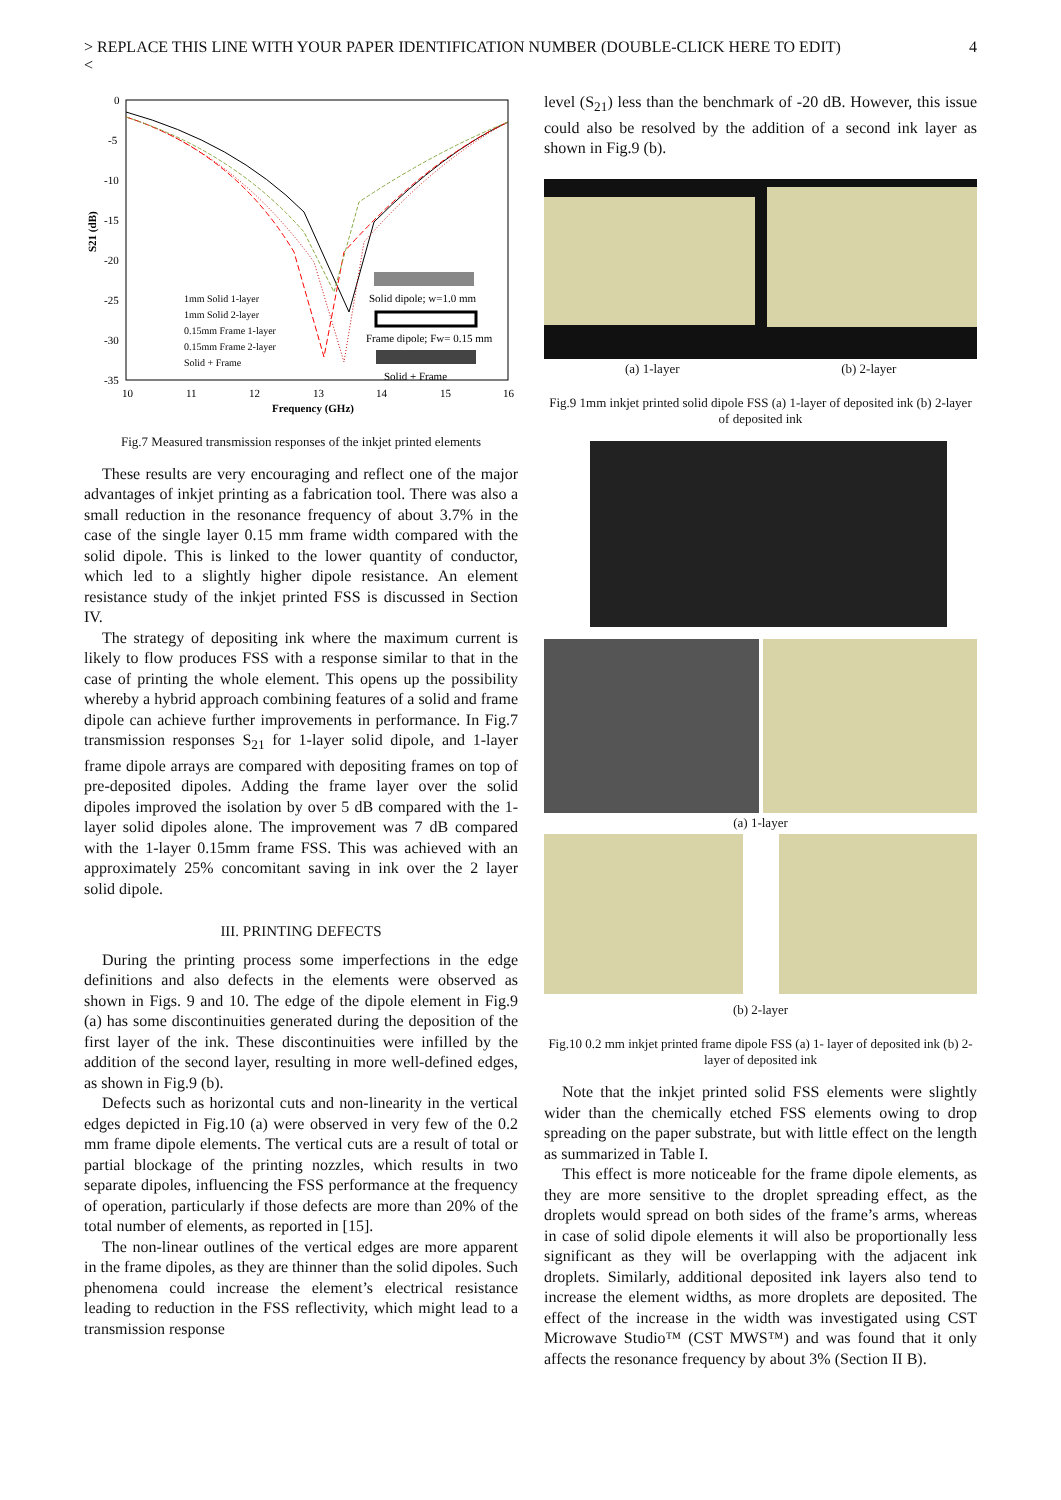> REPLACE THIS LINE WITH YOUR PAPER IDENTIFICATION NUMBER (DOUBLE-CLICK HERE TO EDIT)
< 4
0
-5
-10
-15
-20
-25
-30
-35
10
11
12
13
14
15
16
Frequency (GHz)
S21 (dB)
1mm Solid 1-layer
1mm Solid 2-layer
0.15mm Frame 1-layer
0.15mm Frame 2-layer
Solid + Frame
Solid dipole; w=1.0 mm
Frame dipole; Fw= 0.15 mm
Solid + Frame
Fig.7 Measured transmission responses of the inkjet printed elements
These results are very encouraging and reflect one of the major advantages of inkjet printing as a fabrication tool. There was also a small reduction in the resonance frequency of about 3.7% in the case of the single layer 0.15 mm frame width compared with the solid dipole. This is linked to the lower quantity of conductor, which led to a slightly higher dipole resistance. An element resistance study of the inkjet printed FSS is discussed in Section IV.
The strategy of depositing ink where the maximum current is likely to flow produces FSS with a response similar to that in the case of printing the whole element. This opens up the possibility whereby a hybrid approach combining features of a solid and frame dipole can achieve further improvements in performance. In Fig.7 transmission responses S<sub>21</sub> for 1-layer solid dipole, and 1-layer frame dipole arrays are compared with depositing frames on top of pre-deposited dipoles. Adding the frame layer over the solid dipoles improved the isolation by over 5 dB compared with the 1- layer solid dipoles alone. The improvement was 7 dB compared with the 1-layer 0.15mm frame FSS. This was achieved with an approximately 25% concomitant saving in ink over the 2 layer solid dipole.
III. PRINTING DEFECTS
During the printing process some imperfections in the edge definitions and also defects in the elements were observed as shown in Figs. 9 and 10. The edge of the dipole element in Fig.9 (a) has some discontinuities generated during the deposition of the first layer of the ink. These discontinuities were infilled by the addition of the second layer, resulting in more well-defined edges, as shown in Fig.9 (b).
Defects such as horizontal cuts and non-linearity in the vertical edges depicted in Fig.10 (a) were observed in very few of the 0.2 mm frame dipole elements. The vertical cuts are a result of total or partial blockage of the printing nozzles, which results in two separate dipoles, influencing the FSS performance at the frequency of operation, particularly if those defects are more than 20% of the total number of elements, as reported in [15].
The non-linear outlines of the vertical edges are more apparent in the frame dipoles, as they are thinner than the solid dipoles. Such phenomena could increase the element’s electrical resistance leading to reduction in the FSS reflectivity, which might lead to a transmission response
level (S<sub>21</sub>) less than the benchmark of -20 dB. However, this issue could also be resolved by the addition of a second ink layer as shown in Fig.9 (b).
(a) 1-layer (b) 2-layer
Fig.9 1mm inkjet printed solid dipole FSS (a) 1-layer of deposited ink (b) 2-layer of deposited ink
(a) 1-layer
(b) 2-layer
Fig.10 0.2 mm inkjet printed frame dipole FSS (a) 1- layer of deposited ink (b) 2-layer of deposited ink
Note that the inkjet printed solid FSS elements were slightly wider than the chemically etched FSS elements owing to drop spreading on the paper substrate, but with little effect on the length as summarized in Table I.
This effect is more noticeable for the frame dipole elements, as they are more sensitive to the droplet spreading effect, as the droplets would spread on both sides of the frame’s arms, whereas in case of solid dipole elements it will also be proportionally less significant as they will be overlapping with the adjacent ink droplets. Similarly, additional deposited ink layers also tend to increase the element widths, as more droplets are deposited. The effect of the increase in the width was investigated using CST Microwave Studio™ (CST MWS™) and was found that it only affects the resonance frequency by about 3% (Section II B).